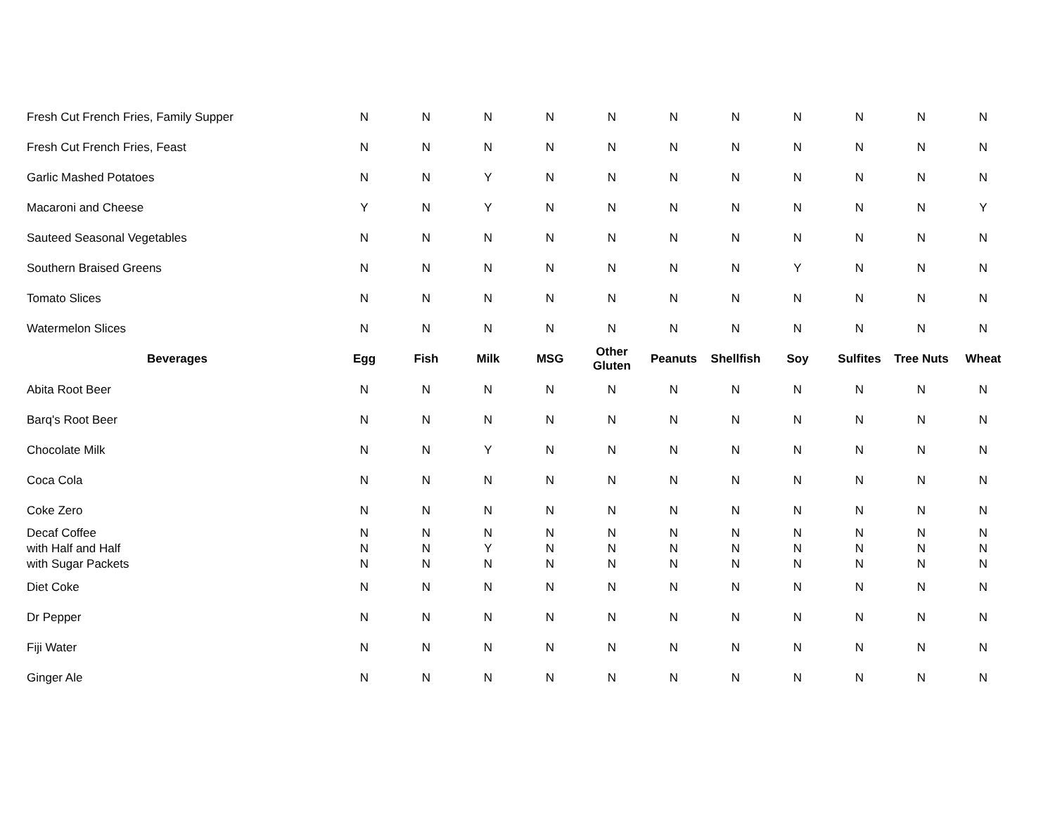| Fresh Cut French Fries, Family Supper | N | N | N | N | N | N | N | N | N | N | N |
| Fresh Cut French Fries, Feast | N | N | N | N | N | N | N | N | N | N | N |
| Garlic Mashed Potatoes | N | N | Y | N | N | N | N | N | N | N | N |
| Macaroni and Cheese | Y | N | Y | N | N | N | N | N | N | N | Y |
| Sauteed Seasonal Vegetables | N | N | N | N | N | N | N | N | N | N | N |
| Southern Braised Greens | N | N | N | N | N | N | N | Y | N | N | N |
| Tomato Slices | N | N | N | N | N | N | N | N | N | N | N |
| Watermelon Slices | N | N | N | N | N | N | N | N | N | N | N |
| Beverages | Egg | Fish | Milk | MSG | Other Gluten | Peanuts | Shellfish | Soy | Sulfites | Tree Nuts | Wheat |
| Abita Root Beer | N | N | N | N | N | N | N | N | N | N | N |
| Barq's Root Beer | N | N | N | N | N | N | N | N | N | N | N |
| Chocolate Milk | N | N | Y | N | N | N | N | N | N | N | N |
| Coca Cola | N | N | N | N | N | N | N | N | N | N | N |
| Coke Zero | N | N | N | N | N | N | N | N | N | N | N |
| Decaf Coffee | N | N | N | N | N | N | N | N | N | N | N |
| with Half and Half | N | N | Y | N | N | N | N | N | N | N | N |
| with Sugar Packets | N | N | N | N | N | N | N | N | N | N | N |
| Diet Coke | N | N | N | N | N | N | N | N | N | N | N |
| Dr Pepper | N | N | N | N | N | N | N | N | N | N | N |
| Fiji Water | N | N | N | N | N | N | N | N | N | N | N |
| Ginger Ale | N | N | N | N | N | N | N | N | N | N | N |